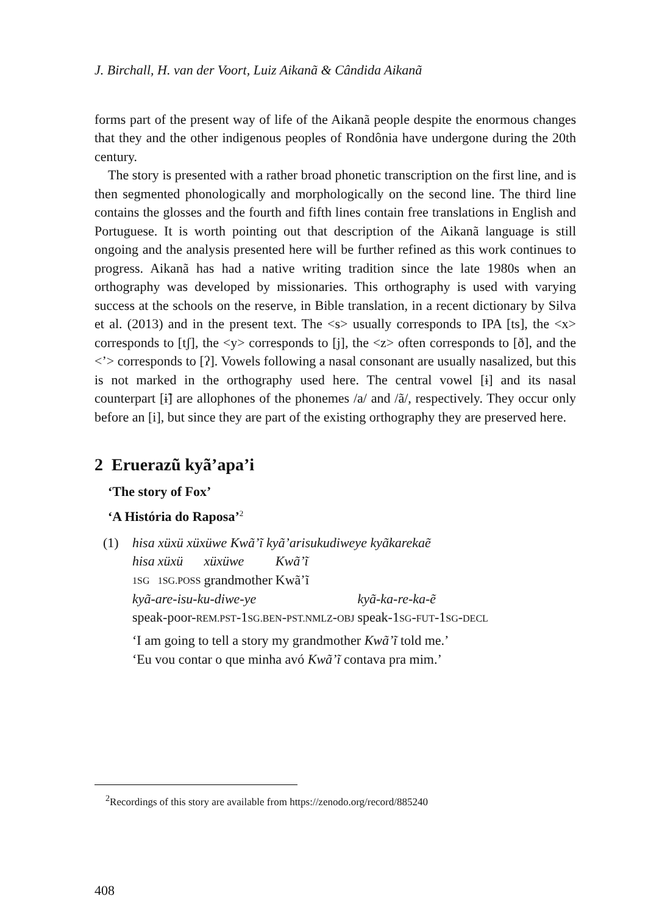J. Birchall, H. van der Voort, Luiz Aikanã & Cândida Aikanã
forms part of the present way of life of the Aikanã people despite the enormous changes that they and the other indigenous peoples of Rondônia have undergone during the 20th century.
The story is presented with a rather broad phonetic transcription on the first line, and is then segmented phonologically and morphologically on the second line. The third line contains the glosses and the fourth and fifth lines contain free translations in English and Portuguese. It is worth pointing out that description of the Aikanã language is still ongoing and the analysis presented here will be further refined as this work continues to progress. Aikanã has had a native writing tradition since the late 1980s when an orthography was developed by missionaries. This orthography is used with varying success at the schools on the reserve, in Bible translation, in a recent dictionary by Silva et al. (2013) and in the present text. The <s> usually corresponds to IPA [ts], the <x> corresponds to [tʃ], the <y> corresponds to [j], the <z> often corresponds to [ð], and the <’> corresponds to [ʔ]. Vowels following a nasal consonant are usually nasalized, but this is not marked in the orthography used here. The central vowel [ɨ] and its nasal counterpart [ɨ̃] are allophones of the phonemes /a/ and /ã/, respectively. They occur only before an [i], but since they are part of the existing orthography they are preserved here.
2 Eruerazũ kyã’apa’i
‘The story of Fox’
‘A História do Raposa’<sup>2</sup>
(1) hisa xüxü xüxüwe Kwã’ĩ kyã’arisukudiweye kyãkarekaẽ
| hisa | xüxü | xüxüwe | Kwã’ĩ |
| 1SG | 1SG.POSS | grandmother | Kwã’ĩ |
| kyã-are-isu-ku-diwe-ye | kyã-ka-re-ka-ẽ |
| speak-poor- REM.PST -1 SG.BEN - PST.NMLZ - OBJ | speak-1 SG - FUT -1 SG - DECL |
‘I am going to tell a story my grandmother Kwã’ĩ told me.’
‘Eu vou contar o que minha avó Kwã’ĩ contava pra mim.’
<sup>2</sup> Recordings of this story are available from https://zenodo.org/record/885240
408